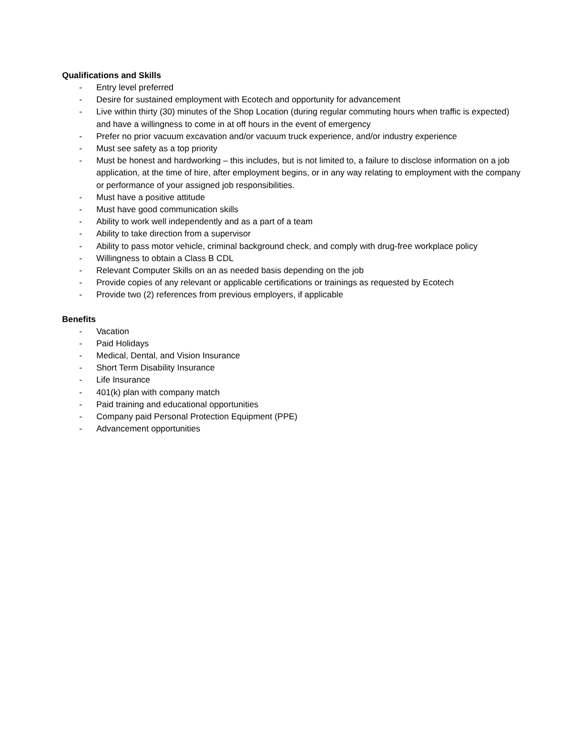Qualifications and Skills
- Entry level preferred
- Desire for sustained employment with Ecotech and opportunity for advancement
- Live within thirty (30) minutes of the Shop Location (during regular commuting hours when traffic is expected) and have a willingness to come in at off hours in the event of emergency
- Prefer no prior vacuum excavation and/or vacuum truck experience, and/or industry experience
- Must see safety as a top priority
- Must be honest and hardworking – this includes, but is not limited to, a failure to disclose information on a job application, at the time of hire, after employment begins, or in any way relating to employment with the company or performance of your assigned job responsibilities.
- Must have a positive attitude
- Must have good communication skills
- Ability to work well independently and as a part of a team
- Ability to take direction from a supervisor
- Ability to pass motor vehicle, criminal background check, and comply with drug-free workplace policy
- Willingness to obtain a Class B CDL
- Relevant Computer Skills on an as needed basis depending on the job
- Provide copies of any relevant or applicable certifications or trainings as requested by Ecotech
- Provide two (2) references from previous employers, if applicable
Benefits
- Vacation
- Paid Holidays
- Medical, Dental, and Vision Insurance
- Short Term Disability Insurance
- Life Insurance
- 401(k) plan with company match
- Paid training and educational opportunities
- Company paid Personal Protection Equipment (PPE)
- Advancement opportunities